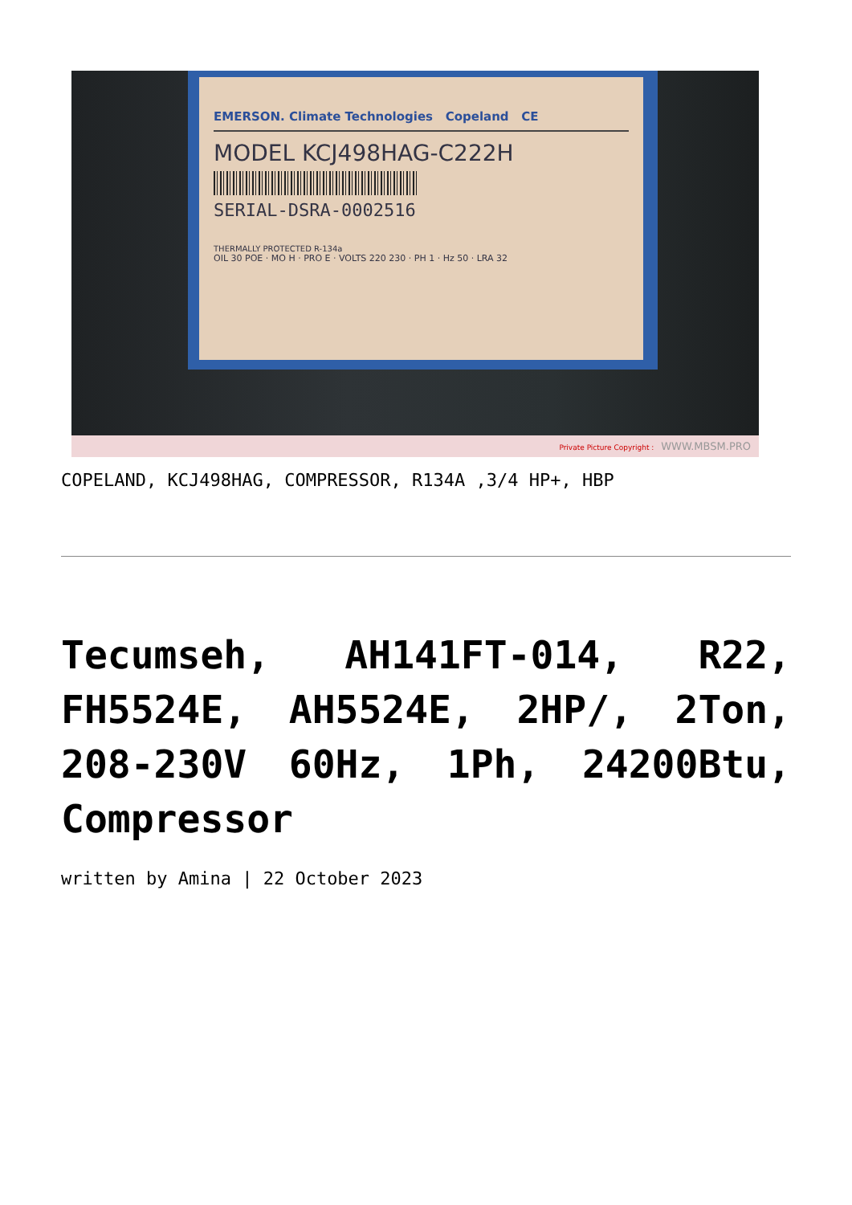EMERSON. Climate Technologies Copeland CE
MODEL KCJ498HAG-C222H
SERIAL-DSRA-0002516
THERMALLY PROTECTED R-134a
OIL 30 POE · MO H · PRO E · VOLTS 220 230 · PH 1 · Hz 50 · LRA 32
Private Picture Copyright : WWW.MBSM.PRO
COPELAND, KCJ498HAG, COMPRESSOR, R134A ,3/4 HP+, HBP
Tecumseh, AH141FT-014, R22, FH5524E, AH5524E, 2HP/, 2Ton, 208-230V 60Hz, 1Ph, 24200Btu, Compressor
written by Amina | 22 October 2023